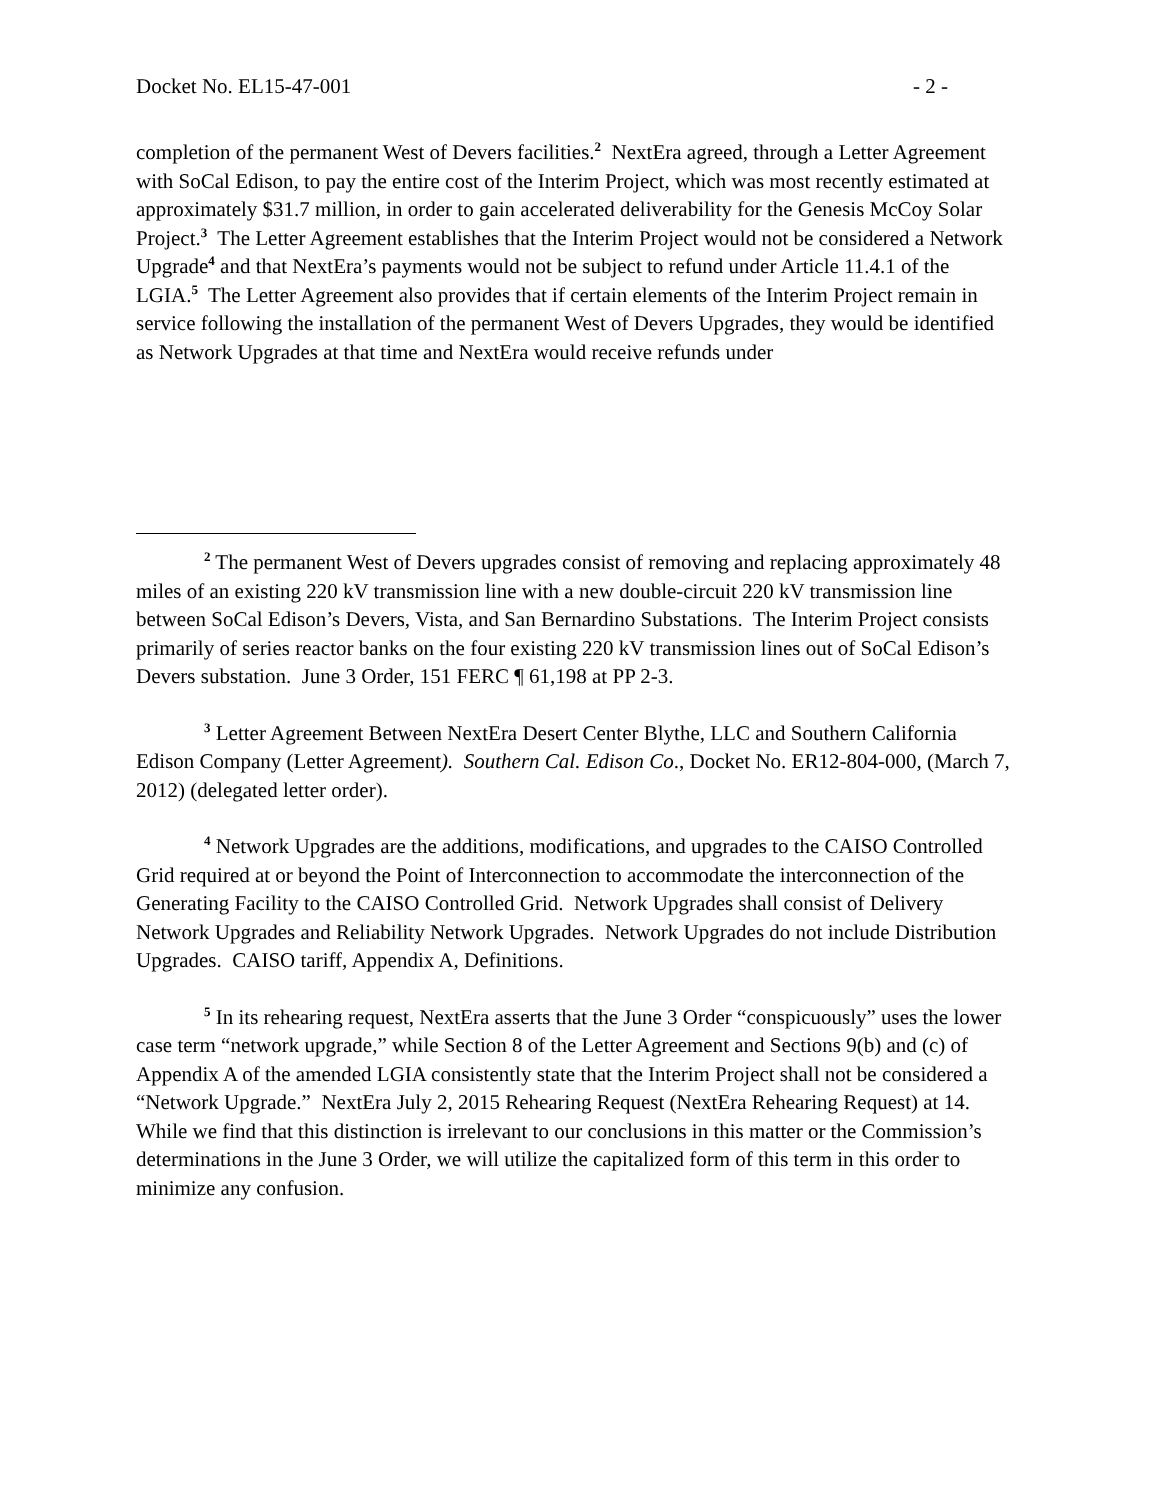Docket No. EL15-47-001 - 2 -
completion of the permanent West of Devers facilities.<sup>2</sup> NextEra agreed, through a Letter Agreement with SoCal Edison, to pay the entire cost of the Interim Project, which was most recently estimated at approximately $31.7 million, in order to gain accelerated deliverability for the Genesis McCoy Solar Project.<sup>3</sup> The Letter Agreement establishes that the Interim Project would not be considered a Network Upgrade<sup>4</sup> and that NextEra’s payments would not be subject to refund under Article 11.4.1 of the LGIA.<sup>5</sup> The Letter Agreement also provides that if certain elements of the Interim Project remain in service following the installation of the permanent West of Devers Upgrades, they would be identified as Network Upgrades at that time and NextEra would receive refunds under
<sup>2</sup> The permanent West of Devers upgrades consist of removing and replacing approximately 48 miles of an existing 220 kV transmission line with a new double-circuit 220 kV transmission line between SoCal Edison’s Devers, Vista, and San Bernardino Substations. The Interim Project consists primarily of series reactor banks on the four existing 220 kV transmission lines out of SoCal Edison’s Devers substation. June 3 Order, 151 FERC ¶ 61,198 at PP 2-3.
<sup>3</sup> Letter Agreement Between NextEra Desert Center Blythe, LLC and Southern California Edison Company (Letter Agreement). Southern Cal. Edison Co., Docket No. ER12-804-000, (March 7, 2012) (delegated letter order).
<sup>4</sup> Network Upgrades are the additions, modifications, and upgrades to the CAISO Controlled Grid required at or beyond the Point of Interconnection to accommodate the interconnection of the Generating Facility to the CAISO Controlled Grid. Network Upgrades shall consist of Delivery Network Upgrades and Reliability Network Upgrades. Network Upgrades do not include Distribution Upgrades. CAISO tariff, Appendix A, Definitions.
<sup>5</sup> In its rehearing request, NextEra asserts that the June 3 Order “conspicuously” uses the lower case term “network upgrade,” while Section 8 of the Letter Agreement and Sections 9(b) and (c) of Appendix A of the amended LGIA consistently state that the Interim Project shall not be considered a “Network Upgrade.” NextEra July 2, 2015 Rehearing Request (NextEra Rehearing Request) at 14. While we find that this distinction is irrelevant to our conclusions in this matter or the Commission’s determinations in the June 3 Order, we will utilize the capitalized form of this term in this order to minimize any confusion.